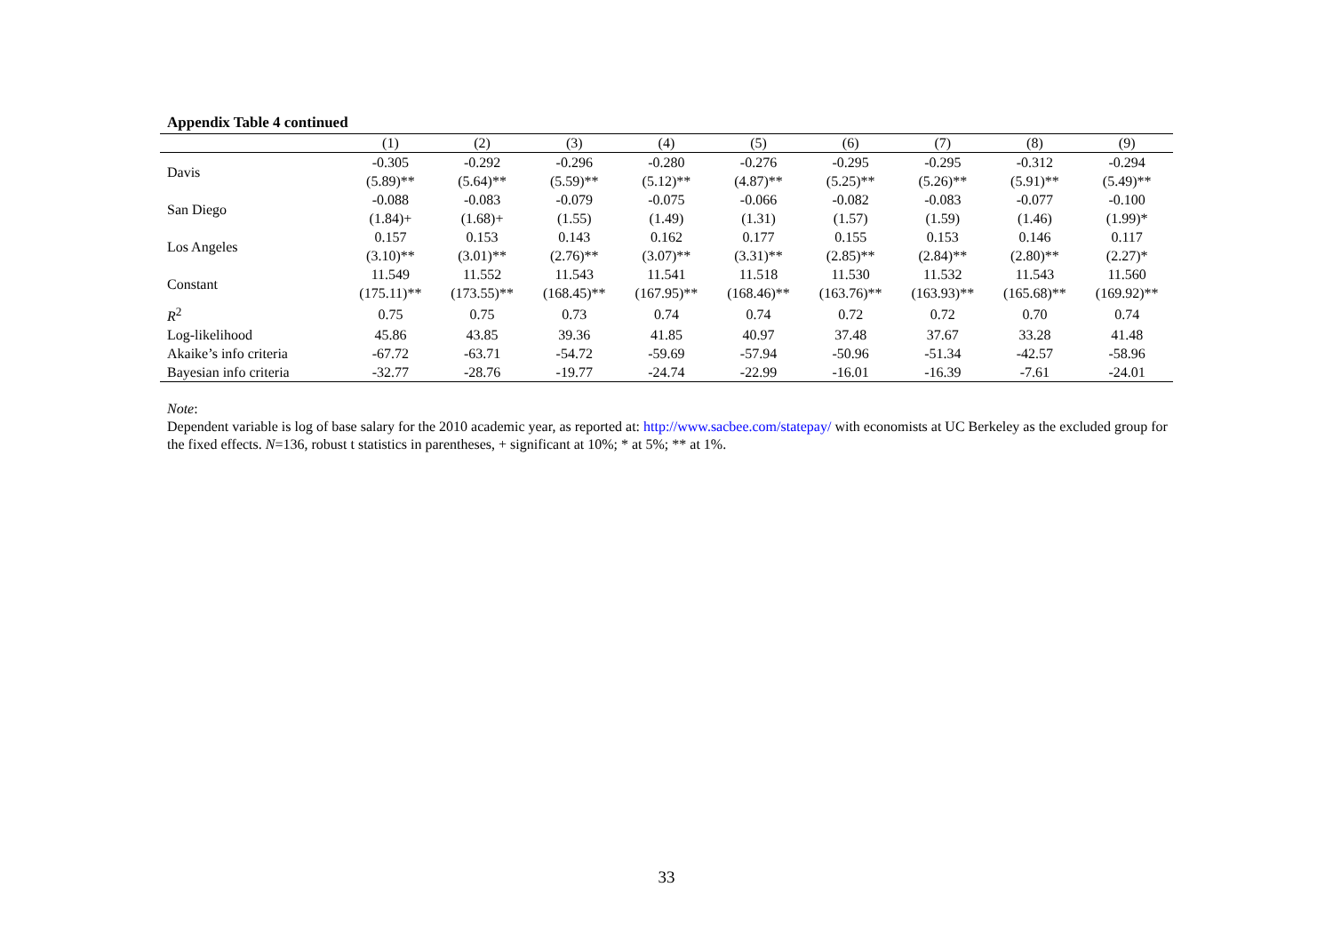Appendix Table 4 continued
| | (1) | (2) | (3) | (4) | (5) | (6) | (7) | (8) | (9) |
| --- | --- | --- | --- | --- | --- | --- | --- | --- | --- |
| Davis | -0.305 (5.89)** | -0.292 (5.64)** | -0.296 (5.59)** | -0.280 (5.12)** | -0.276 (4.87)** | -0.295 (5.25)** | -0.295 (5.26)** | -0.312 (5.91)** | -0.294 (5.49)** |
| San Diego | -0.088 (1.84)+ | -0.083 (1.68)+ | -0.079 (1.55) | -0.075 (1.49) | -0.066 (1.31) | -0.082 (1.57) | -0.083 (1.59) | -0.077 (1.46) | -0.100 (1.99)* |
| Los Angeles | 0.157 (3.10)** | 0.153 (3.01)** | 0.143 (2.76)** | 0.162 (3.07)** | 0.177 (3.31)** | 0.155 (2.85)** | 0.153 (2.84)** | 0.146 (2.80)** | 0.117 (2.27)* |
| Constant | 11.549 (175.11)** | 11.552 (173.55)** | 11.543 (168.45)** | 11.541 (167.95)** | 11.518 (168.46)** | 11.530 (163.76)** | 11.532 (163.93)** | 11.543 (165.68)** | 11.560 (169.92)** |
| R<sup>2</sup> | 0.75 | 0.75 | 0.73 | 0.74 | 0.74 | 0.72 | 0.72 | 0.70 | 0.74 |
| Log-likelihood | 45.86 | 43.85 | 39.36 | 41.85 | 40.97 | 37.48 | 37.67 | 33.28 | 41.48 |
| Akaike’s info criteria | -67.72 | -63.71 | -54.72 | -59.69 | -57.94 | -50.96 | -51.34 | -42.57 | -58.96 |
| Bayesian info criteria | -32.77 | -28.76 | -19.77 | -24.74 | -22.99 | -16.01 | -16.39 | -7.61 | -24.01 |
Note:
Dependent variable is log of base salary for the 2010 academic year, as reported at: http://www.sacbee.com/statepay/ with economists at UC Berkeley as the excluded group for the fixed effects. N=136, robust t statistics in parentheses, + significant at 10%; * at 5%; ** at 1%.
33